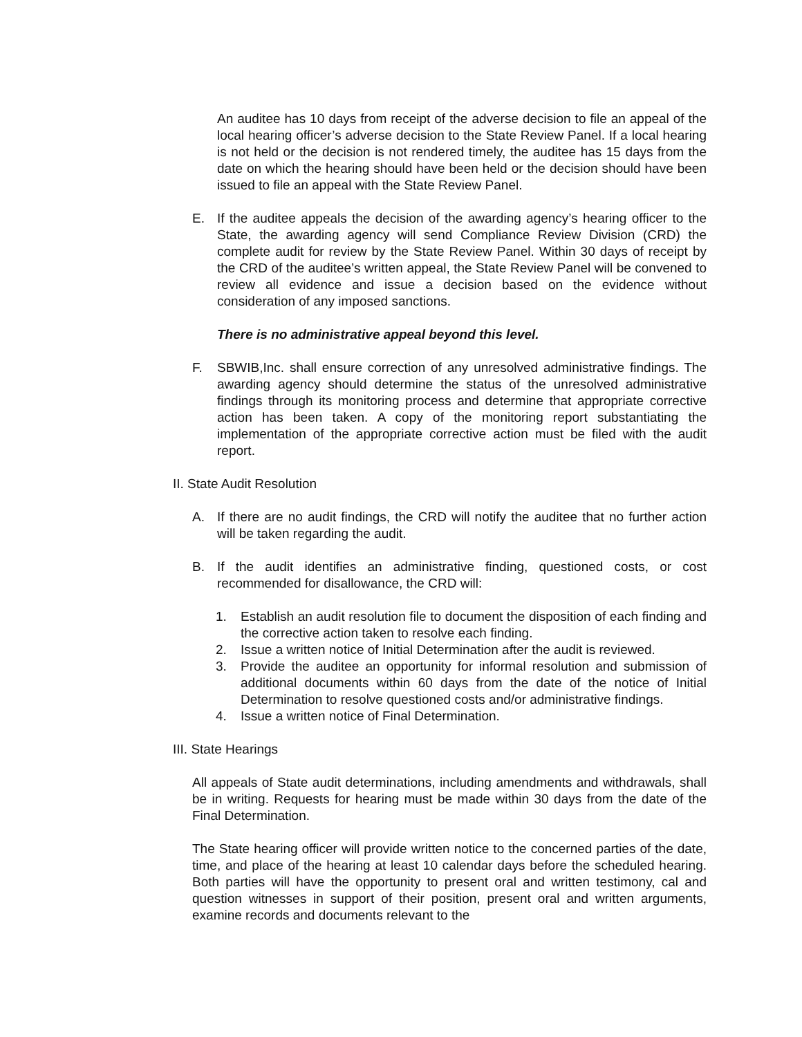An auditee has 10 days from receipt of the adverse decision to file an appeal of the local hearing officer’s adverse decision to the State Review Panel. If a local hearing is not held or the decision is not rendered timely, the auditee has 15 days from the date on which the hearing should have been held or the decision should have been issued to file an appeal with the State Review Panel.
E. If the auditee appeals the decision of the awarding agency’s hearing officer to the State, the awarding agency will send Compliance Review Division (CRD) the complete audit for review by the State Review Panel. Within 30 days of receipt by the CRD of the auditee’s written appeal, the State Review Panel will be convened to review all evidence and issue a decision based on the evidence without consideration of any imposed sanctions.
There is no administrative appeal beyond this level.
F. SBWIB,Inc. shall ensure correction of any unresolved administrative findings. The awarding agency should determine the status of the unresolved administrative findings through its monitoring process and determine that appropriate corrective action has been taken. A copy of the monitoring report substantiating the implementation of the appropriate corrective action must be filed with the audit report.
II. State Audit Resolution
A. If there are no audit findings, the CRD will notify the auditee that no further action will be taken regarding the audit.
B. If the audit identifies an administrative finding, questioned costs, or cost recommended for disallowance, the CRD will:
1. Establish an audit resolution file to document the disposition of each finding and the corrective action taken to resolve each finding.
2. Issue a written notice of Initial Determination after the audit is reviewed.
3. Provide the auditee an opportunity for informal resolution and submission of additional documents within 60 days from the date of the notice of Initial Determination to resolve questioned costs and/or administrative findings.
4. Issue a written notice of Final Determination.
III. State Hearings
All appeals of State audit determinations, including amendments and withdrawals, shall be in writing. Requests for hearing must be made within 30 days from the date of the Final Determination.
The State hearing officer will provide written notice to the concerned parties of the date, time, and place of the hearing at least 10 calendar days before the scheduled hearing. Both parties will have the opportunity to present oral and written testimony, cal and question witnesses in support of their position, present oral and written arguments, examine records and documents relevant to the